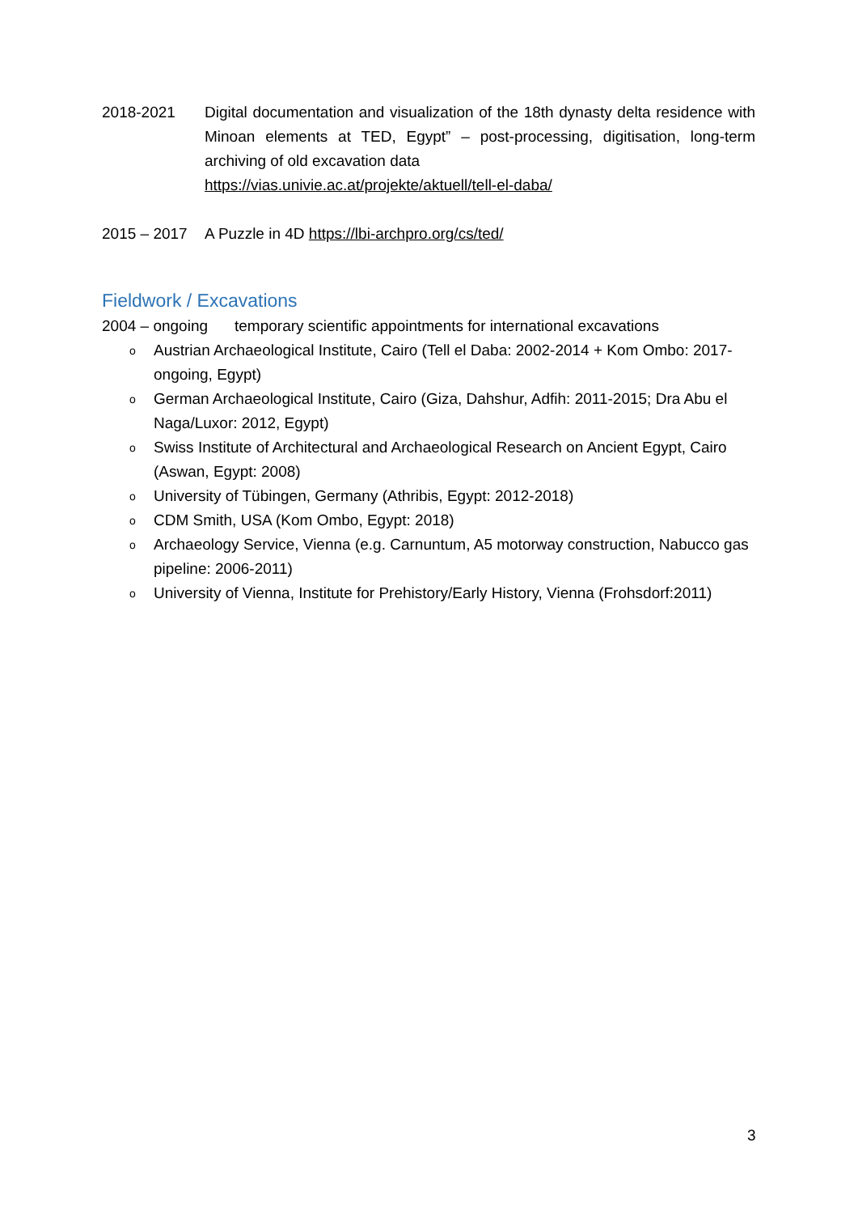2018-2021 Digital documentation and visualization of the 18th dynasty delta residence with Minoan elements at TED, Egypt” – post-processing, digitisation, long-term archiving of old excavation data
https://vias.univie.ac.at/projekte/aktuell/tell-el-daba/
2015 – 2017 A Puzzle in 4D https://lbi-archpro.org/cs/ted/
Fieldwork / Excavations
2004 – ongoing temporary scientific appointments for international excavations
o Austrian Archaeological Institute, Cairo (Tell el Daba: 2002-2014 + Kom Ombo: 2017-ongoing, Egypt)
o German Archaeological Institute, Cairo (Giza, Dahshur, Adfih: 2011-2015; Dra Abu el Naga/Luxor: 2012, Egypt)
o Swiss Institute of Architectural and Archaeological Research on Ancient Egypt, Cairo (Aswan, Egypt: 2008)
o University of Tübingen, Germany (Athribis, Egypt: 2012-2018)
o CDM Smith, USA (Kom Ombo, Egypt: 2018)
o Archaeology Service, Vienna (e.g. Carnuntum, A5 motorway construction, Nabucco gas pipeline: 2006-2011)
o University of Vienna, Institute for Prehistory/Early History, Vienna (Frohsdorf:2011)
3